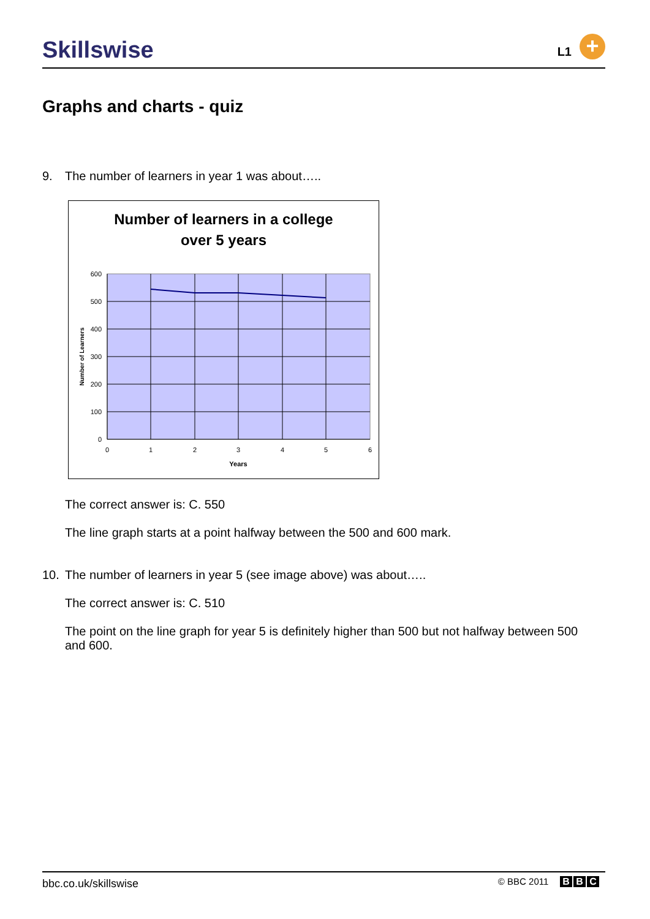Skillswise L1 +
Graphs and charts - quiz
9. The number of learners in year 1 was about…..
Number of learners in a college
over 5 years
600
500
400
300
200
100
0
0
1
2
3
4
5
6
Years
Number of Learners
The correct answer is: C. 550
The line graph starts at a point halfway between the 500 and 600 mark.
10. The number of learners in year 5 (see image above) was about…..
The correct answer is: C. 510
The point on the line graph for year 5 is definitely higher than 500 but not halfway between 500 and 600.
bbc.co.uk/skillswise © BBC 2011 B B C